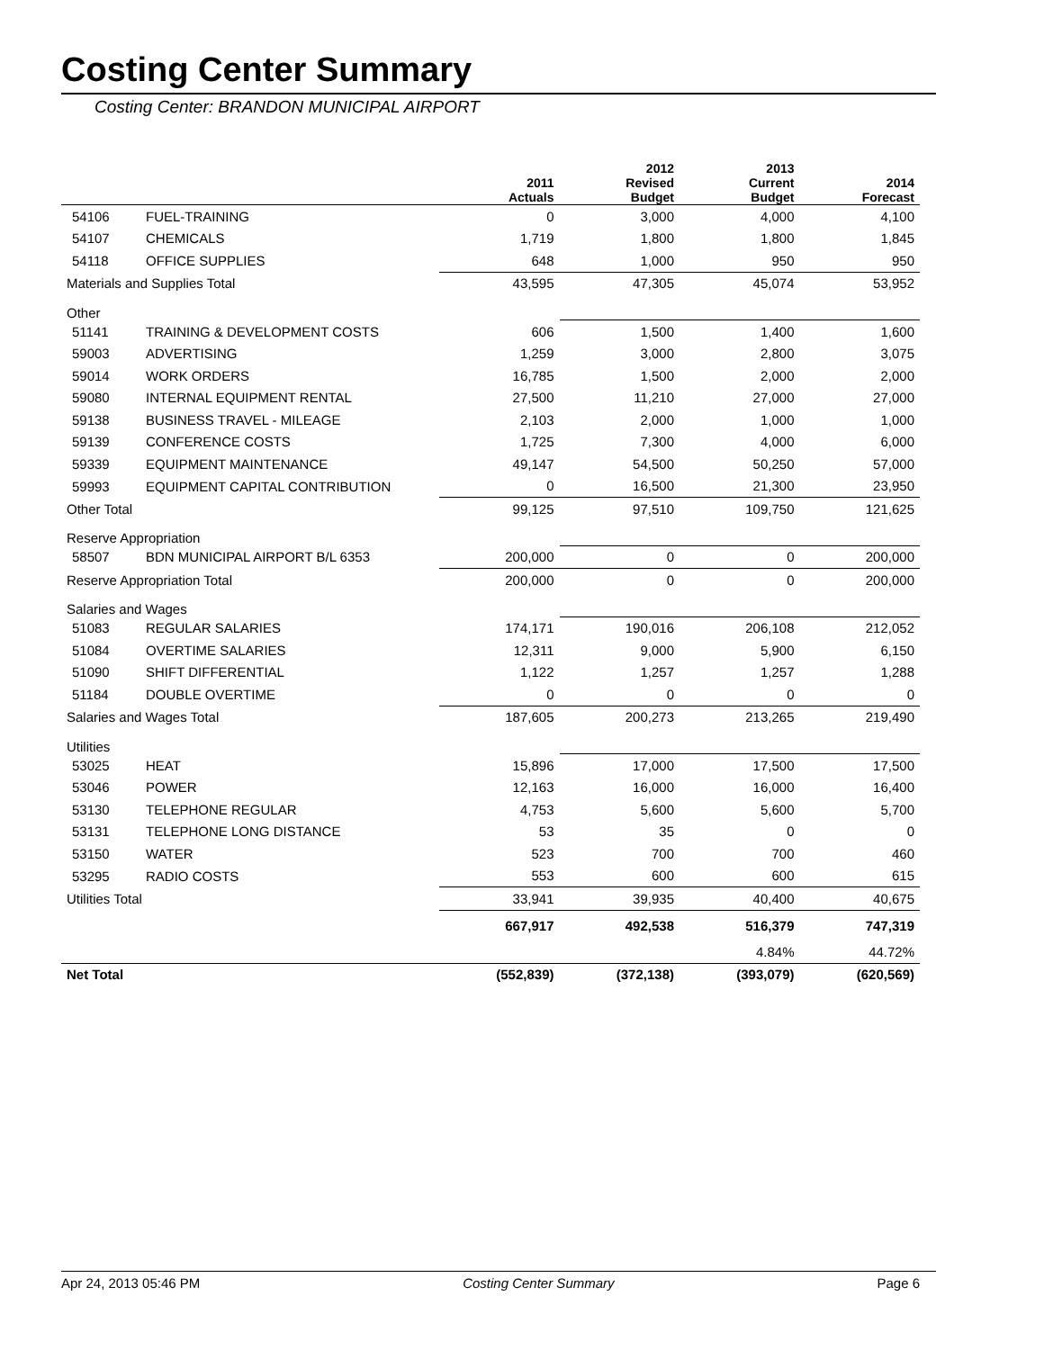Costing Center Summary
Costing Center: BRANDON MUNICIPAL AIRPORT
| | | 2011 Actuals | 2012 Revised Budget | 2013 Current Budget | 2014 Forecast |
| --- | --- | --- | --- | --- | --- |
| 54106 | FUEL-TRAINING | 0 | 3,000 | 4,000 | 4,100 |
| 54107 | CHEMICALS | 1,719 | 1,800 | 1,800 | 1,845 |
| 54118 | OFFICE SUPPLIES | 648 | 1,000 | 950 | 950 |
| Materials and Supplies Total | | 43,595 | 47,305 | 45,074 | 53,952 |
| Other | | | | | |
| 51141 | TRAINING & DEVELOPMENT COSTS | 606 | 1,500 | 1,400 | 1,600 |
| 59003 | ADVERTISING | 1,259 | 3,000 | 2,800 | 3,075 |
| 59014 | WORK ORDERS | 16,785 | 1,500 | 2,000 | 2,000 |
| 59080 | INTERNAL EQUIPMENT RENTAL | 27,500 | 11,210 | 27,000 | 27,000 |
| 59138 | BUSINESS TRAVEL - MILEAGE | 2,103 | 2,000 | 1,000 | 1,000 |
| 59139 | CONFERENCE COSTS | 1,725 | 7,300 | 4,000 | 6,000 |
| 59339 | EQUIPMENT MAINTENANCE | 49,147 | 54,500 | 50,250 | 57,000 |
| 59993 | EQUIPMENT CAPITAL CONTRIBUTION | 0 | 16,500 | 21,300 | 23,950 |
| Other Total | | 99,125 | 97,510 | 109,750 | 121,625 |
| Reserve Appropriation | | | | | |
| 58507 | BDN MUNICIPAL AIRPORT B/L 6353 | 200,000 | 0 | 0 | 200,000 |
| Reserve Appropriation Total | | 200,000 | 0 | 0 | 200,000 |
| Salaries and Wages | | | | | |
| 51083 | REGULAR SALARIES | 174,171 | 190,016 | 206,108 | 212,052 |
| 51084 | OVERTIME SALARIES | 12,311 | 9,000 | 5,900 | 6,150 |
| 51090 | SHIFT DIFFERENTIAL | 1,122 | 1,257 | 1,257 | 1,288 |
| 51184 | DOUBLE OVERTIME | 0 | 0 | 0 | 0 |
| Salaries and Wages Total | | 187,605 | 200,273 | 213,265 | 219,490 |
| Utilities | | | | | |
| 53025 | HEAT | 15,896 | 17,000 | 17,500 | 17,500 |
| 53046 | POWER | 12,163 | 16,000 | 16,000 | 16,400 |
| 53130 | TELEPHONE REGULAR | 4,753 | 5,600 | 5,600 | 5,700 |
| 53131 | TELEPHONE LONG DISTANCE | 53 | 35 | 0 | 0 |
| 53150 | WATER | 523 | 700 | 700 | 460 |
| 53295 | RADIO COSTS | 553 | 600 | 600 | 615 |
| Utilities Total | | 33,941 | 39,935 | 40,400 | 40,675 |
| | | 667,917 | 492,538 | 516,379 | 747,319 |
| | | | | 4.84% | 44.72% |
| Net Total | | (552,839) | (372,138) | (393,079) | (620,569) |
Apr 24, 2013 05:46 PM Costing Center Summary Page 6